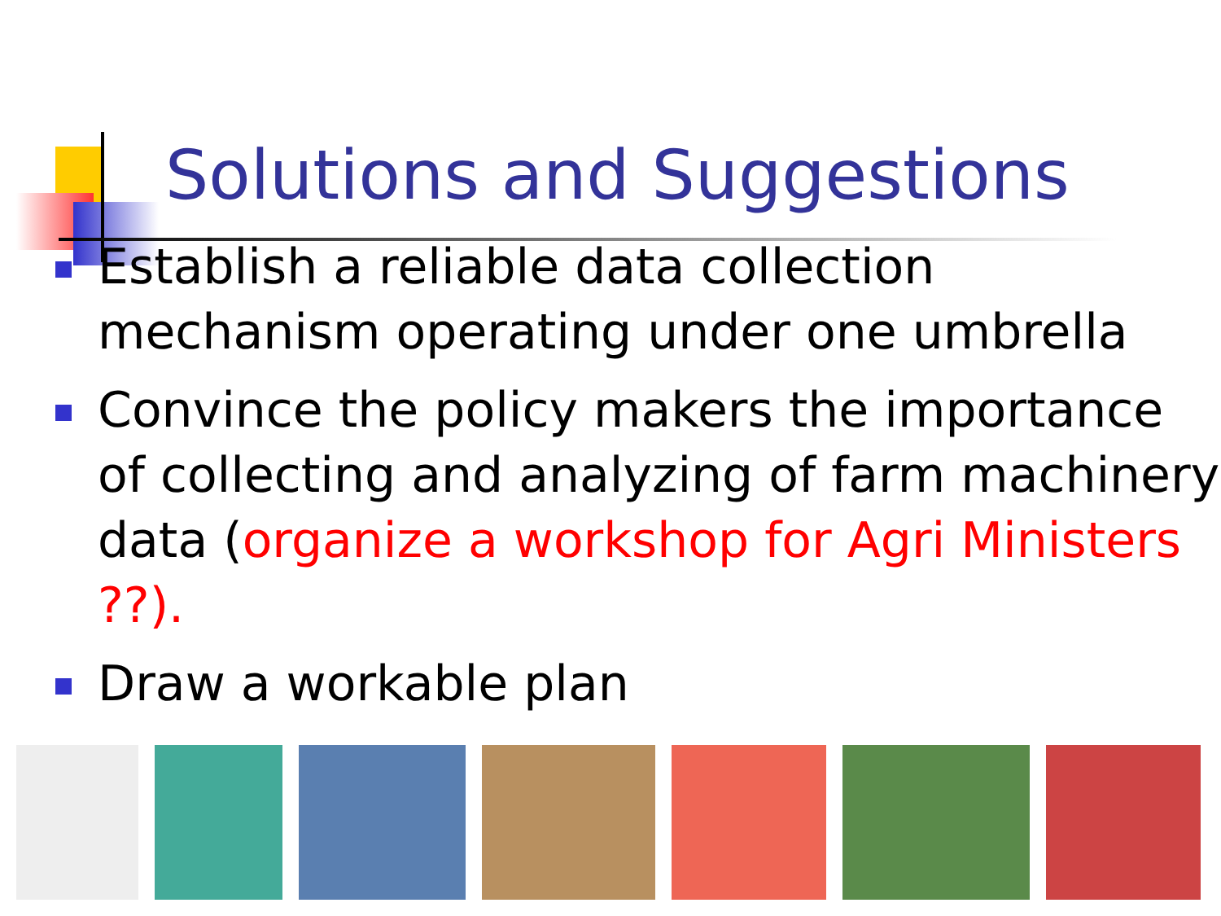Solutions and Suggestions
Establish a reliable data collection mechanism operating under one umbrella
Convince the policy makers the importance of collecting and analyzing of farm machinery data (organize a workshop for Agri Ministers ??).
Draw a workable plan